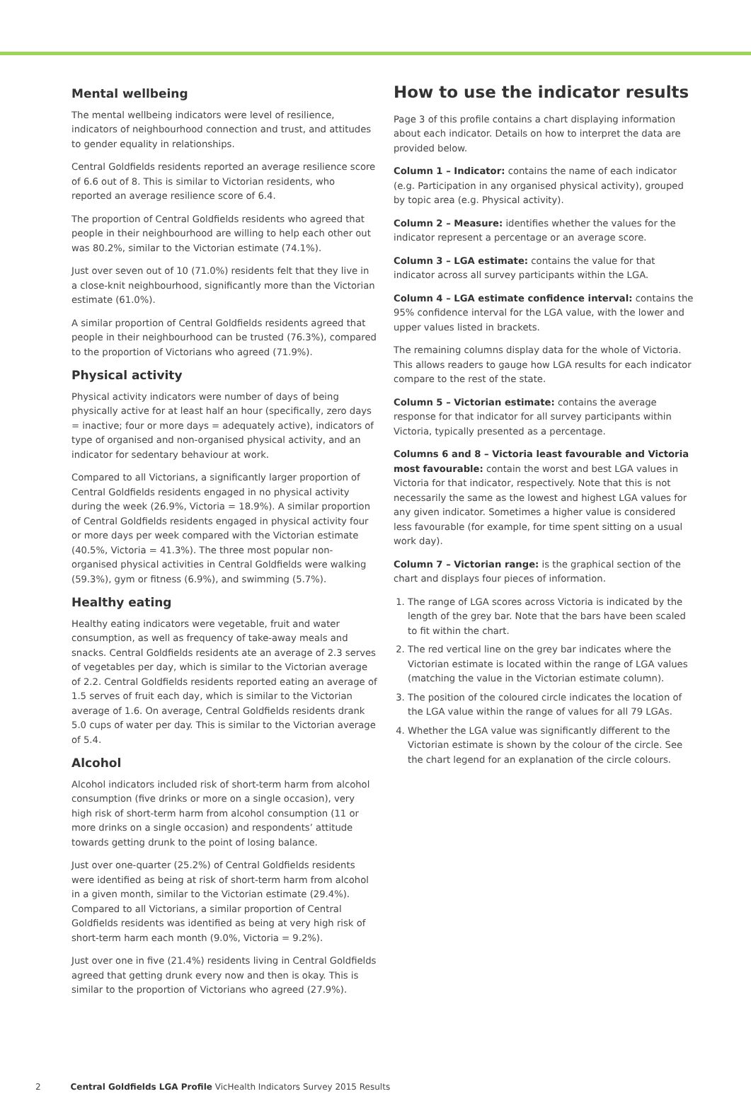Mental wellbeing
The mental wellbeing indicators were level of resilience, indicators of neighbourhood connection and trust, and attitudes to gender equality in relationships.
Central Goldfields residents reported an average resilience score of 6.6 out of 8. This is similar to Victorian residents, who reported an average resilience score of 6.4.
The proportion of Central Goldfields residents who agreed that people in their neighbourhood are willing to help each other out was 80.2%, similar to the Victorian estimate (74.1%).
Just over seven out of 10 (71.0%) residents felt that they live in a close-knit neighbourhood, significantly more than the Victorian estimate (61.0%).
A similar proportion of Central Goldfields residents agreed that people in their neighbourhood can be trusted (76.3%), compared to the proportion of Victorians who agreed (71.9%).
Physical activity
Physical activity indicators were number of days of being physically active for at least half an hour (specifically, zero days = inactive; four or more days = adequately active), indicators of type of organised and non-organised physical activity, and an indicator for sedentary behaviour at work.
Compared to all Victorians, a significantly larger proportion of Central Goldfields residents engaged in no physical activity during the week (26.9%, Victoria = 18.9%). A similar proportion of Central Goldfields residents engaged in physical activity four or more days per week compared with the Victorian estimate (40.5%, Victoria = 41.3%). The three most popular non-organised physical activities in Central Goldfields were walking (59.3%), gym or fitness (6.9%), and swimming (5.7%).
Healthy eating
Healthy eating indicators were vegetable, fruit and water consumption, as well as frequency of take-away meals and snacks. Central Goldfields residents ate an average of 2.3 serves of vegetables per day, which is similar to the Victorian average of 2.2. Central Goldfields residents reported eating an average of 1.5 serves of fruit each day, which is similar to the Victorian average of 1.6. On average, Central Goldfields residents drank 5.0 cups of water per day. This is similar to the Victorian average of 5.4.
Alcohol
Alcohol indicators included risk of short-term harm from alcohol consumption (five drinks or more on a single occasion), very high risk of short-term harm from alcohol consumption (11 or more drinks on a single occasion) and respondents’ attitude towards getting drunk to the point of losing balance.
Just over one-quarter (25.2%) of Central Goldfields residents were identified as being at risk of short-term harm from alcohol in a given month, similar to the Victorian estimate (29.4%). Compared to all Victorians, a similar proportion of Central Goldfields residents was identified as being at very high risk of short-term harm each month (9.0%, Victoria = 9.2%).
Just over one in five (21.4%) residents living in Central Goldfields agreed that getting drunk every now and then is okay. This is similar to the proportion of Victorians who agreed (27.9%).
How to use the indicator results
Page 3 of this profile contains a chart displaying information about each indicator. Details on how to interpret the data are provided below.
Column 1 – Indicator: contains the name of each indicator (e.g. Participation in any organised physical activity), grouped by topic area (e.g. Physical activity).
Column 2 – Measure: identifies whether the values for the indicator represent a percentage or an average score.
Column 3 – LGA estimate: contains the value for that indicator across all survey participants within the LGA.
Column 4 – LGA estimate confidence interval: contains the 95% confidence interval for the LGA value, with the lower and upper values listed in brackets.
The remaining columns display data for the whole of Victoria. This allows readers to gauge how LGA results for each indicator compare to the rest of the state.
Column 5 – Victorian estimate: contains the average response for that indicator for all survey participants within Victoria, typically presented as a percentage.
Columns 6 and 8 – Victoria least favourable and Victoria most favourable: contain the worst and best LGA values in Victoria for that indicator, respectively. Note that this is not necessarily the same as the lowest and highest LGA values for any given indicator. Sometimes a higher value is considered less favourable (for example, for time spent sitting on a usual work day).
Column 7 – Victorian range: is the graphical section of the chart and displays four pieces of information.
1. The range of LGA scores across Victoria is indicated by the length of the grey bar. Note that the bars have been scaled to fit within the chart.
2. The red vertical line on the grey bar indicates where the Victorian estimate is located within the range of LGA values (matching the value in the Victorian estimate column).
3. The position of the coloured circle indicates the location of the LGA value within the range of values for all 79 LGAs.
4. Whether the LGA value was significantly different to the Victorian estimate is shown by the colour of the circle. See the chart legend for an explanation of the circle colours.
2 Central Goldfields LGA Profile VicHealth Indicators Survey 2015 Results